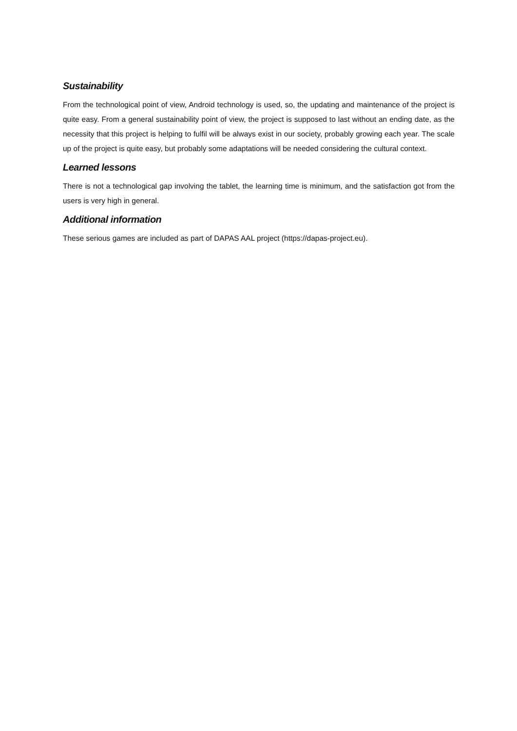Sustainability
From the technological point of view, Android technology is used, so, the updating and maintenance of the project is quite easy. From a general sustainability point of view, the project is supposed to last without an ending date, as the necessity that this project is helping to fulfil will be always exist in our society, probably growing each year. The scale up of the project is quite easy, but probably some adaptations will be needed considering the cultural context.
Learned lessons
There is not a technological gap involving the tablet, the learning time is minimum, and the satisfaction got from the users is very high in general.
Additional information
These serious games are included as part of DAPAS AAL project (https://dapas-project.eu).